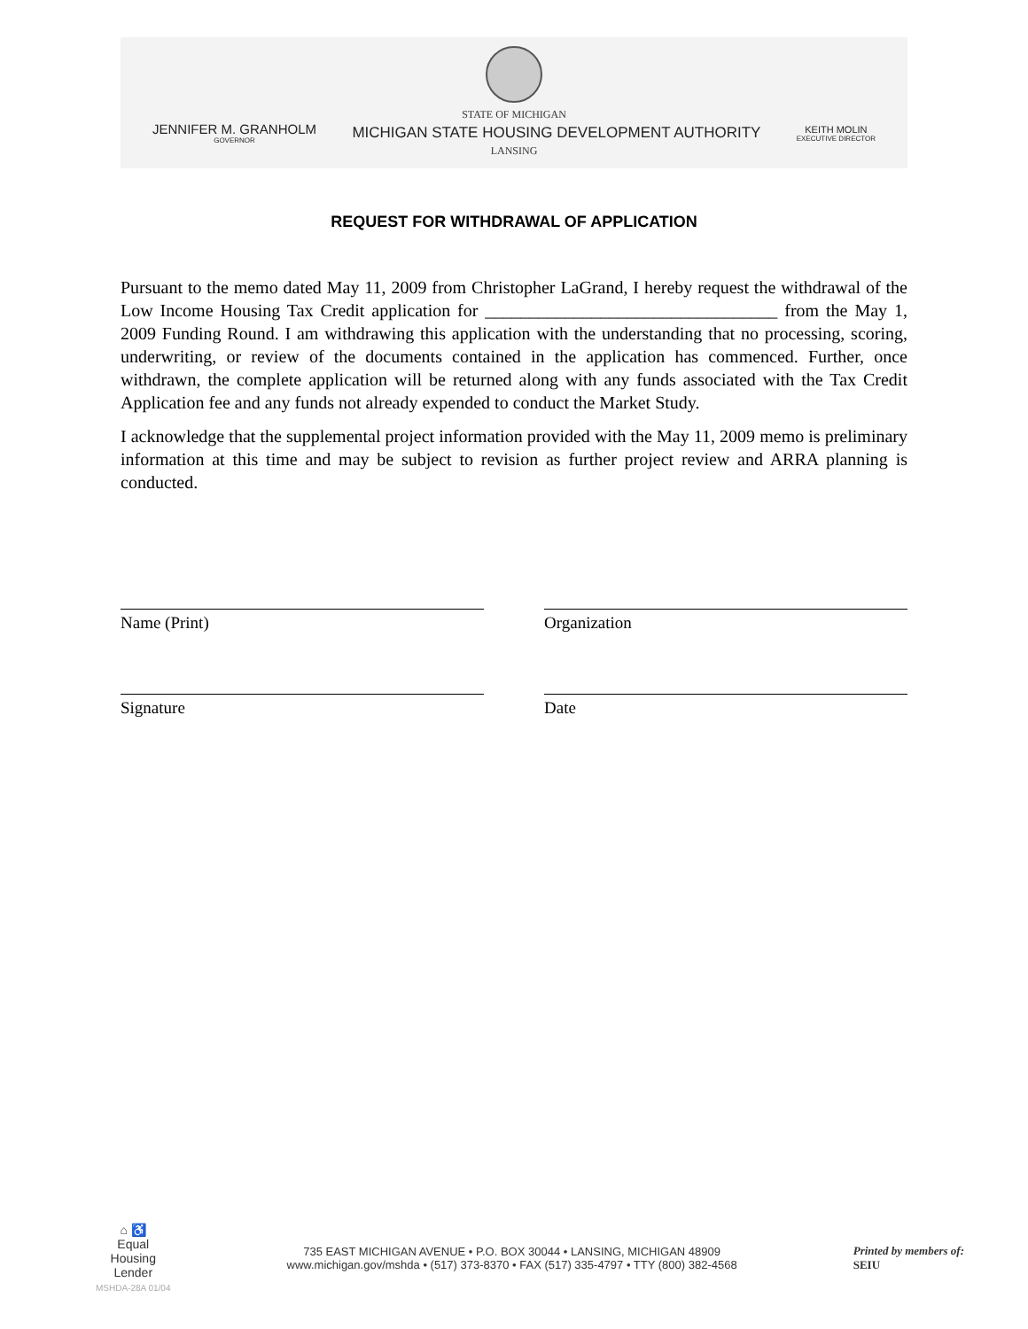STATE OF MICHIGAN
JENNIFER M. GRANHOLM
GOVERNOR MICHIGAN STATE HOUSING DEVELOPMENT AUTHORITY KEITH MOLIN
EXECUTIVE DIRECTOR
LANSING
REQUEST FOR WITHDRAWAL OF APPLICATION
Pursuant to the memo dated May 11, 2009 from Christopher LaGrand, I hereby request the withdrawal of the Low Income Housing Tax Credit application for _________________________________ from the May 1, 2009 Funding Round. I am withdrawing this application with the understanding that no processing, scoring, underwriting, or review of the documents contained in the application has commenced. Further, once withdrawn, the complete application will be returned along with any funds associated with the Tax Credit Application fee and any funds not already expended to conduct the Market Study.
I acknowledge that the supplemental project information provided with the May 11, 2009 memo is preliminary information at this time and may be subject to revision as further project review and ARRA planning is conducted.
Name (Print) Organization
Signature Date
⌂ ♿
Equal
Housing
Lender
MSHDA-28A 01/04
735 EAST MICHIGAN AVENUE • P.O. BOX 30044 • LANSING, MICHIGAN 48909
www.michigan.gov/mshda • (517) 373-8370 • FAX (517) 335-4797 • TTY (800) 382-4568
Printed by members of:
SEIU